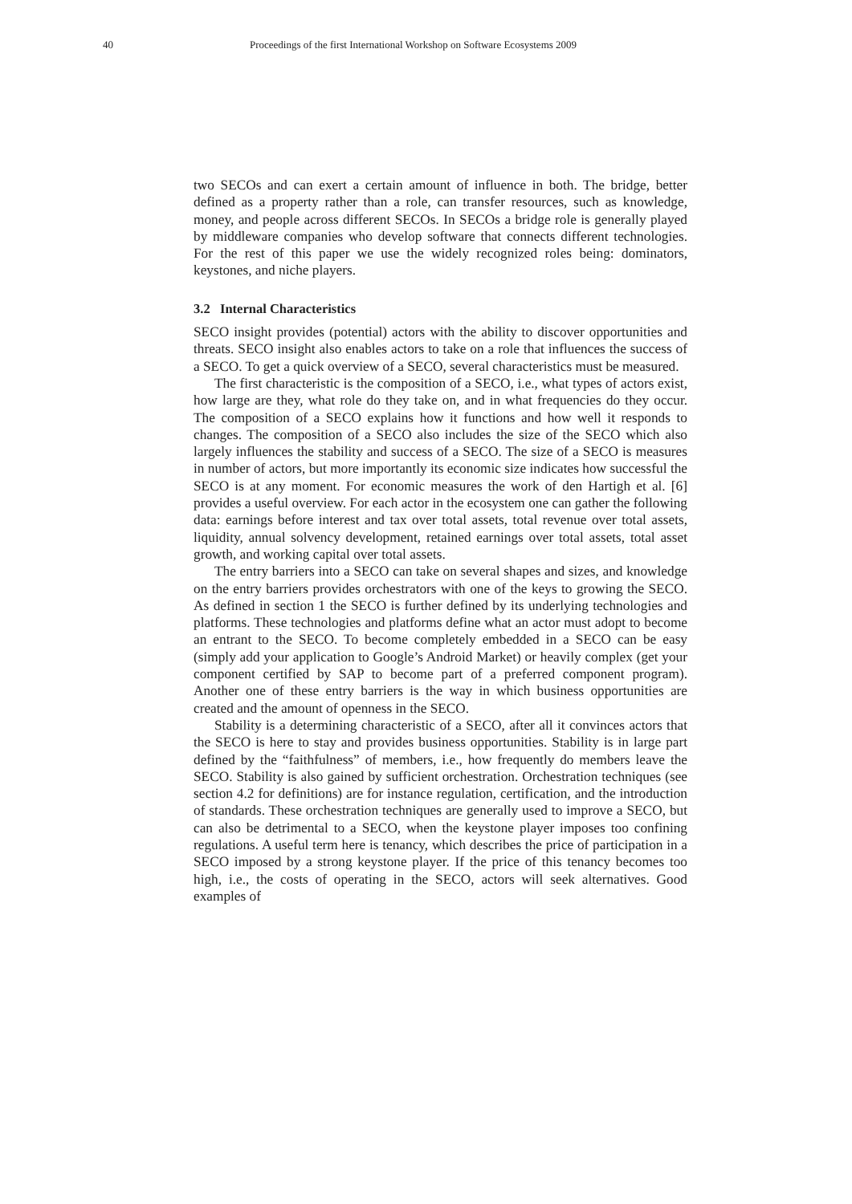40 Proceedings of the first International Workshop on Software Ecosystems 2009
two SECOs and can exert a certain amount of influence in both. The bridge, better defined as a property rather than a role, can transfer resources, such as knowledge, money, and people across different SECOs. In SECOs a bridge role is generally played by middleware companies who develop software that connects different technologies. For the rest of this paper we use the widely recognized roles being: dominators, keystones, and niche players.
3.2 Internal Characteristics
SECO insight provides (potential) actors with the ability to discover opportunities and threats. SECO insight also enables actors to take on a role that influences the success of a SECO. To get a quick overview of a SECO, several characteristics must be measured.
The first characteristic is the composition of a SECO, i.e., what types of actors exist, how large are they, what role do they take on, and in what frequencies do they occur. The composition of a SECO explains how it functions and how well it responds to changes. The composition of a SECO also includes the size of the SECO which also largely influences the stability and success of a SECO. The size of a SECO is measures in number of actors, but more importantly its economic size indicates how successful the SECO is at any moment. For economic measures the work of den Hartigh et al. [6] provides a useful overview. For each actor in the ecosystem one can gather the following data: earnings before interest and tax over total assets, total revenue over total assets, liquidity, annual solvency development, retained earnings over total assets, total asset growth, and working capital over total assets.
The entry barriers into a SECO can take on several shapes and sizes, and knowledge on the entry barriers provides orchestrators with one of the keys to growing the SECO. As defined in section 1 the SECO is further defined by its underlying technologies and platforms. These technologies and platforms define what an actor must adopt to become an entrant to the SECO. To become completely embedded in a SECO can be easy (simply add your application to Google’s Android Market) or heavily complex (get your component certified by SAP to become part of a preferred component program). Another one of these entry barriers is the way in which business opportunities are created and the amount of openness in the SECO.
Stability is a determining characteristic of a SECO, after all it convinces actors that the SECO is here to stay and provides business opportunities. Stability is in large part defined by the “faithfulness” of members, i.e., how frequently do members leave the SECO. Stability is also gained by sufficient orchestration. Orchestration techniques (see section 4.2 for definitions) are for instance regulation, certification, and the introduction of standards. These orchestration techniques are generally used to improve a SECO, but can also be detrimental to a SECO, when the keystone player imposes too confining regulations. A useful term here is tenancy, which describes the price of participation in a SECO imposed by a strong keystone player. If the price of this tenancy becomes too high, i.e., the costs of operating in the SECO, actors will seek alternatives. Good examples of